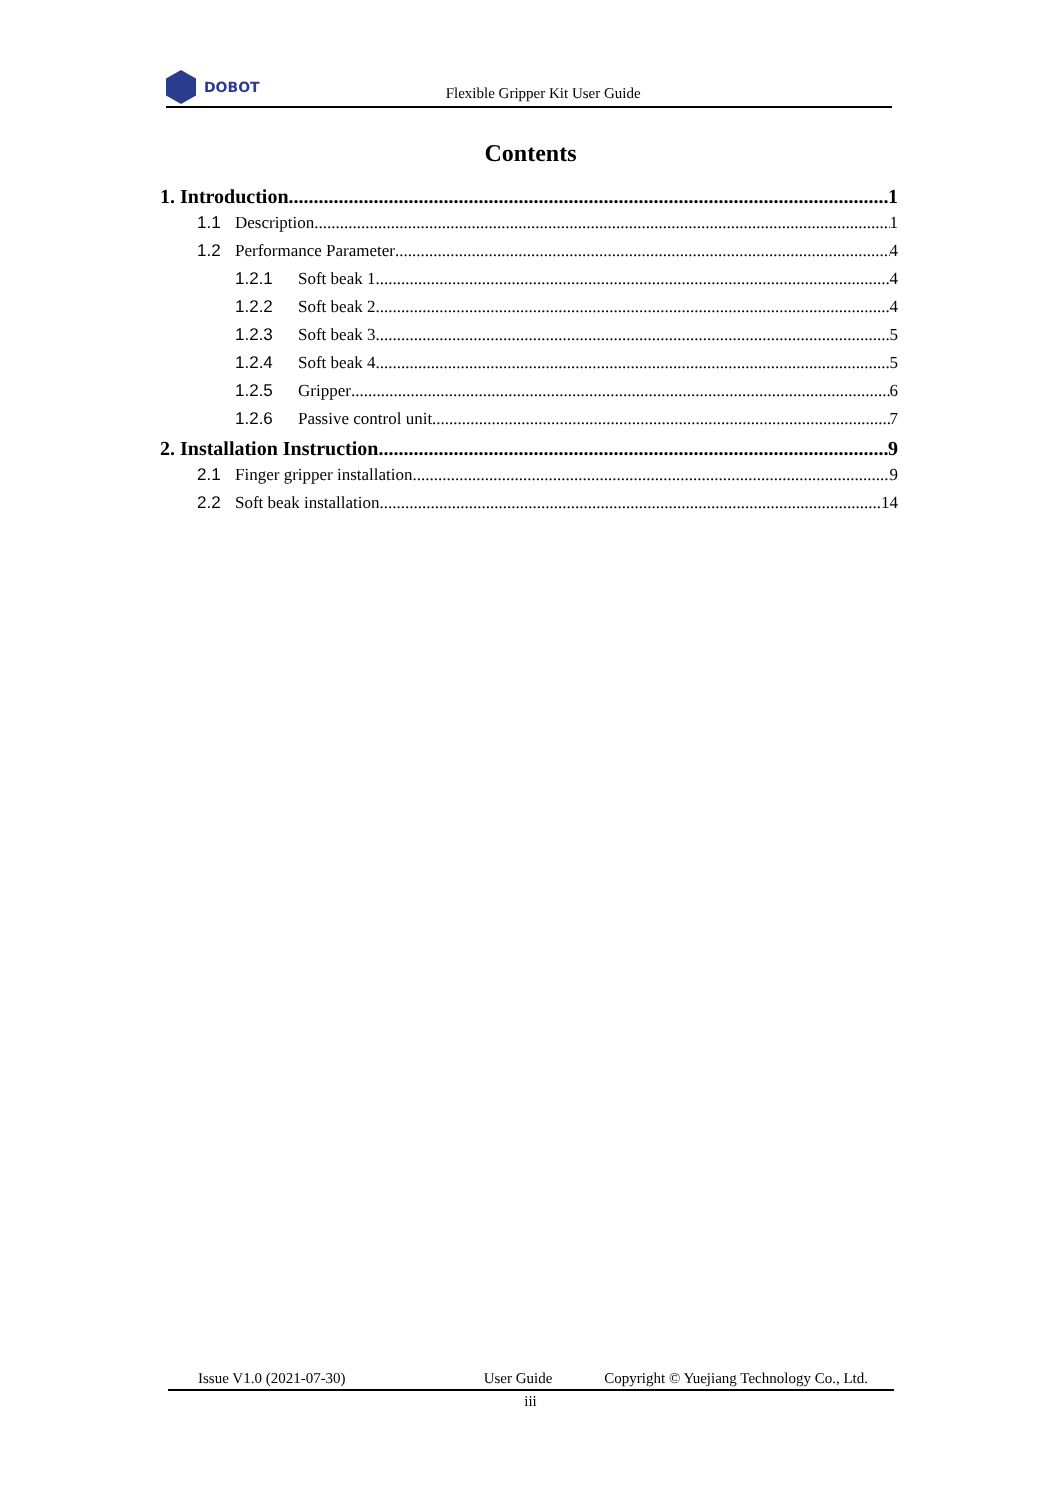DOBOT
Flexible Gripper Kit User Guide
Contents
1. Introduction 1
1.1 Description 1
1.2 Performance Parameter 4
1.2.1 Soft beak 1 4
1.2.2 Soft beak 2 4
1.2.3 Soft beak 3 5
1.2.4 Soft beak 4 5
1.2.5 Gripper 6
1.2.6 Passive control unit 7
2. Installation Instruction 9
2.1 Finger gripper installation 9
2.2 Soft beak installation 14
Issue V1.0 (2021-07-30) User Guide Copyright © Yuejiang Technology Co., Ltd.
iii